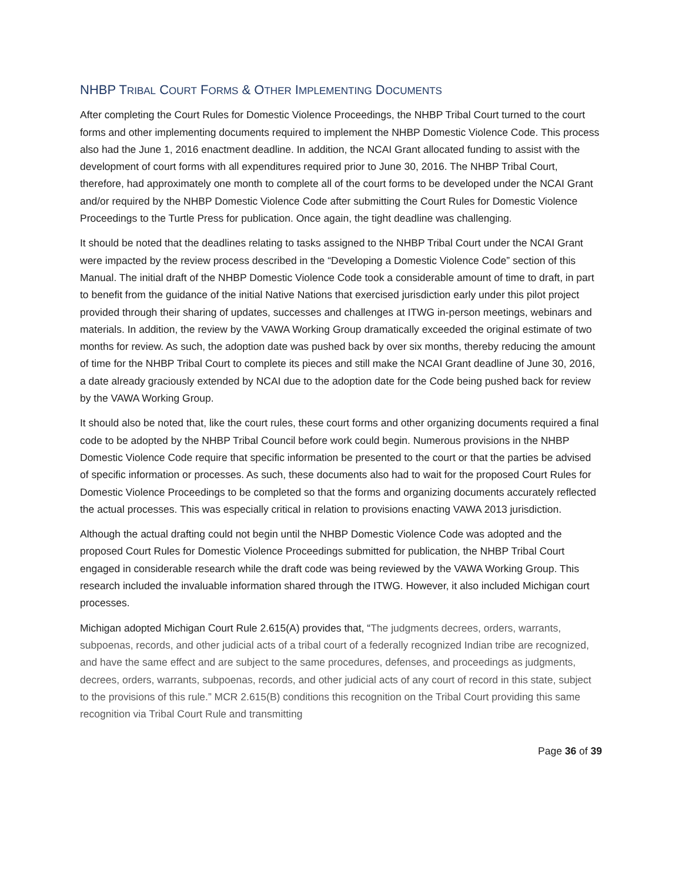NHBP TRIBAL COURT FORMS & OTHER IMPLEMENTING DOCUMENTS
After completing the Court Rules for Domestic Violence Proceedings, the NHBP Tribal Court turned to the court forms and other implementing documents required to implement the NHBP Domestic Violence Code. This process also had the June 1, 2016 enactment deadline. In addition, the NCAI Grant allocated funding to assist with the development of court forms with all expenditures required prior to June 30, 2016. The NHBP Tribal Court, therefore, had approximately one month to complete all of the court forms to be developed under the NCAI Grant and/or required by the NHBP Domestic Violence Code after submitting the Court Rules for Domestic Violence Proceedings to the Turtle Press for publication. Once again, the tight deadline was challenging.
It should be noted that the deadlines relating to tasks assigned to the NHBP Tribal Court under the NCAI Grant were impacted by the review process described in the “Developing a Domestic Violence Code” section of this Manual. The initial draft of the NHBP Domestic Violence Code took a considerable amount of time to draft, in part to benefit from the guidance of the initial Native Nations that exercised jurisdiction early under this pilot project provided through their sharing of updates, successes and challenges at ITWG in-person meetings, webinars and materials. In addition, the review by the VAWA Working Group dramatically exceeded the original estimate of two months for review. As such, the adoption date was pushed back by over six months, thereby reducing the amount of time for the NHBP Tribal Court to complete its pieces and still make the NCAI Grant deadline of June 30, 2016, a date already graciously extended by NCAI due to the adoption date for the Code being pushed back for review by the VAWA Working Group.
It should also be noted that, like the court rules, these court forms and other organizing documents required a final code to be adopted by the NHBP Tribal Council before work could begin. Numerous provisions in the NHBP Domestic Violence Code require that specific information be presented to the court or that the parties be advised of specific information or processes. As such, these documents also had to wait for the proposed Court Rules for Domestic Violence Proceedings to be completed so that the forms and organizing documents accurately reflected the actual processes. This was especially critical in relation to provisions enacting VAWA 2013 jurisdiction.
Although the actual drafting could not begin until the NHBP Domestic Violence Code was adopted and the proposed Court Rules for Domestic Violence Proceedings submitted for publication, the NHBP Tribal Court engaged in considerable research while the draft code was being reviewed by the VAWA Working Group. This research included the invaluable information shared through the ITWG. However, it also included Michigan court processes.
Michigan adopted Michigan Court Rule 2.615(A) provides that, “The judgments decrees, orders, warrants, subpoenas, records, and other judicial acts of a tribal court of a federally recognized Indian tribe are recognized, and have the same effect and are subject to the same procedures, defenses, and proceedings as judgments, decrees, orders, warrants, subpoenas, records, and other judicial acts of any court of record in this state, subject to the provisions of this rule.” MCR 2.615(B) conditions this recognition on the Tribal Court providing this same recognition via Tribal Court Rule and transmitting
Page 36 of 39